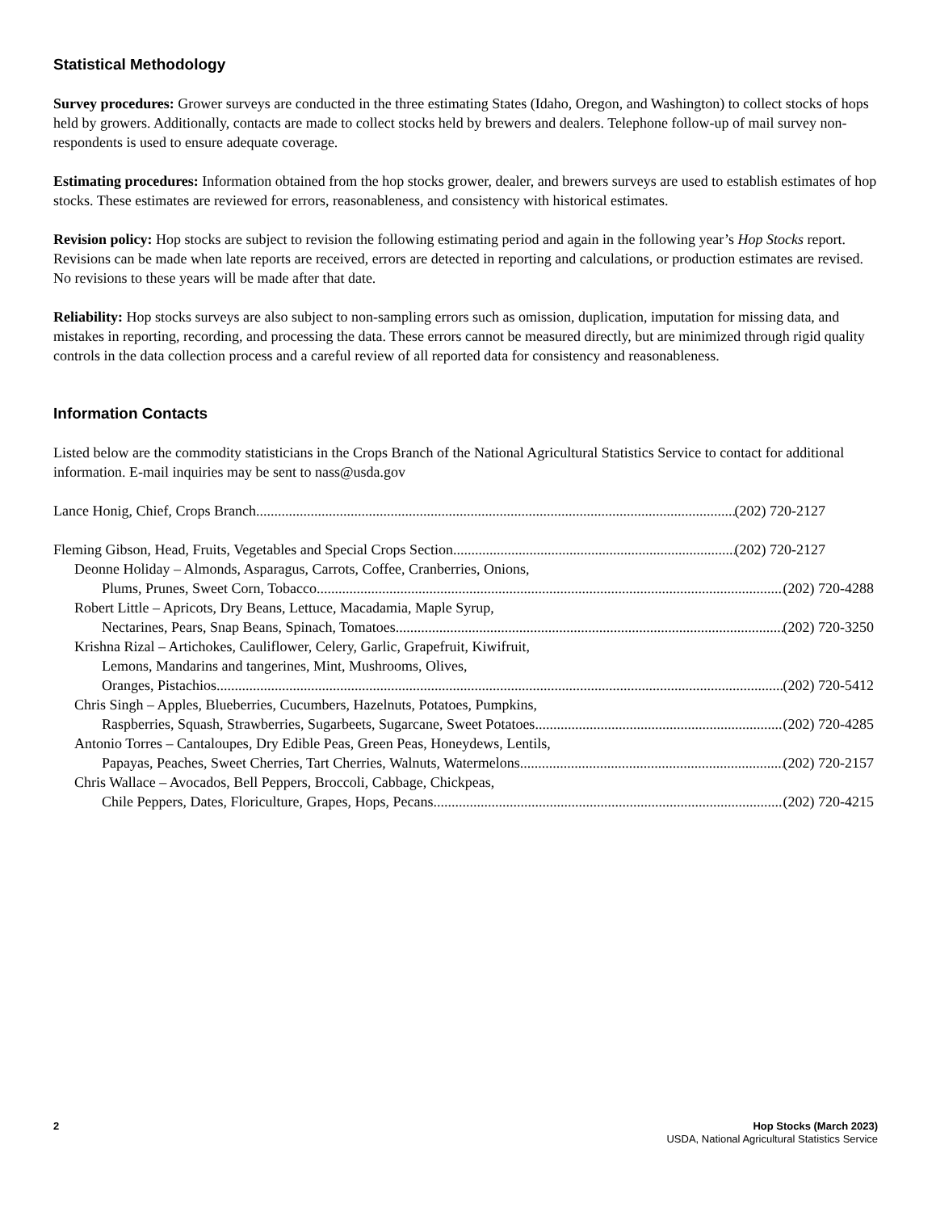Statistical Methodology
Survey procedures: Grower surveys are conducted in the three estimating States (Idaho, Oregon, and Washington) to collect stocks of hops held by growers. Additionally, contacts are made to collect stocks held by brewers and dealers. Telephone follow-up of mail survey non-respondents is used to ensure adequate coverage.
Estimating procedures: Information obtained from the hop stocks grower, dealer, and brewers surveys are used to establish estimates of hop stocks. These estimates are reviewed for errors, reasonableness, and consistency with historical estimates.
Revision policy: Hop stocks are subject to revision the following estimating period and again in the following year’s Hop Stocks report. Revisions can be made when late reports are received, errors are detected in reporting and calculations, or production estimates are revised. No revisions to these years will be made after that date.
Reliability: Hop stocks surveys are also subject to non-sampling errors such as omission, duplication, imputation for missing data, and mistakes in reporting, recording, and processing the data. These errors cannot be measured directly, but are minimized through rigid quality controls in the data collection process and a careful review of all reported data for consistency and reasonableness.
Information Contacts
Listed below are the commodity statisticians in the Crops Branch of the National Agricultural Statistics Service to contact for additional information. E-mail inquiries may be sent to nass@usda.gov
Lance Honig, Chief, Crops Branch (202) 720-2127
Fleming Gibson, Head, Fruits, Vegetables and Special Crops Section (202) 720-2127
Deonne Holiday – Almonds, Asparagus, Carrots, Coffee, Cranberries, Onions,
Plums, Prunes, Sweet Corn, Tobacco (202) 720-4288
Robert Little – Apricots, Dry Beans, Lettuce, Macadamia, Maple Syrup,
Nectarines, Pears, Snap Beans, Spinach, Tomatoes (202) 720-3250
Krishna Rizal – Artichokes, Cauliflower, Celery, Garlic, Grapefruit, Kiwifruit,
Lemons, Mandarins and tangerines, Mint, Mushrooms, Olives,
Oranges, Pistachios (202) 720-5412
Chris Singh – Apples, Blueberries, Cucumbers, Hazelnuts, Potatoes, Pumpkins,
Raspberries, Squash, Strawberries, Sugarbeets, Sugarcane, Sweet Potatoes (202) 720-4285
Antonio Torres – Cantaloupes, Dry Edible Peas, Green Peas, Honeydews, Lentils,
Papayas, Peaches, Sweet Cherries, Tart Cherries, Walnuts, Watermelons (202) 720-2157
Chris Wallace – Avocados, Bell Peppers, Broccoli, Cabbage, Chickpeas,
Chile Peppers, Dates, Floriculture, Grapes, Hops, Pecans (202) 720-4215
2 Hop Stocks (March 2023)
USDA, National Agricultural Statistics Service